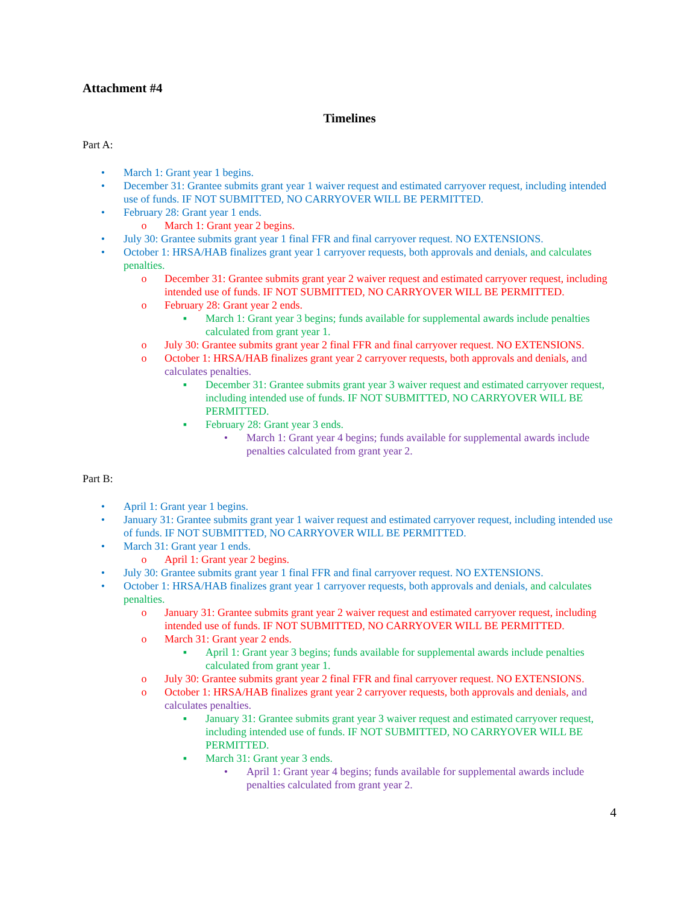Attachment #4
Timelines
Part A:
• March 1: Grant year 1 begins.
• December 31: Grantee submits grant year 1 waiver request and estimated carryover request, including intended use of funds. IF NOT SUBMITTED, NO CARRYOVER WILL BE PERMITTED.
• February 28: Grant year 1 ends.
o March 1: Grant year 2 begins.
• July 30: Grantee submits grant year 1 final FFR and final carryover request. NO EXTENSIONS.
• October 1: HRSA/HAB finalizes grant year 1 carryover requests, both approvals and denials, and calculates penalties.
o December 31: Grantee submits grant year 2 waiver request and estimated carryover request, including intended use of funds. IF NOT SUBMITTED, NO CARRYOVER WILL BE PERMITTED.
o February 28: Grant year 2 ends.
▪ March 1: Grant year 3 begins; funds available for supplemental awards include penalties calculated from grant year 1.
o July 30: Grantee submits grant year 2 final FFR and final carryover request. NO EXTENSIONS.
o October 1: HRSA/HAB finalizes grant year 2 carryover requests, both approvals and denials, and calculates penalties.
▪ December 31: Grantee submits grant year 3 waiver request and estimated carryover request, including intended use of funds. IF NOT SUBMITTED, NO CARRYOVER WILL BE PERMITTED.
▪ February 28: Grant year 3 ends.
• March 1: Grant year 4 begins; funds available for supplemental awards include penalties calculated from grant year 2.
Part B:
• April 1: Grant year 1 begins.
• January 31: Grantee submits grant year 1 waiver request and estimated carryover request, including intended use of funds. IF NOT SUBMITTED, NO CARRYOVER WILL BE PERMITTED.
• March 31: Grant year 1 ends.
o April 1: Grant year 2 begins.
• July 30: Grantee submits grant year 1 final FFR and final carryover request. NO EXTENSIONS.
• October 1: HRSA/HAB finalizes grant year 1 carryover requests, both approvals and denials, and calculates penalties.
o January 31: Grantee submits grant year 2 waiver request and estimated carryover request, including intended use of funds. IF NOT SUBMITTED, NO CARRYOVER WILL BE PERMITTED.
o March 31: Grant year 2 ends.
▪ April 1: Grant year 3 begins; funds available for supplemental awards include penalties calculated from grant year 1.
o July 30: Grantee submits grant year 2 final FFR and final carryover request. NO EXTENSIONS.
o October 1: HRSA/HAB finalizes grant year 2 carryover requests, both approvals and denials, and calculates penalties.
▪ January 31: Grantee submits grant year 3 waiver request and estimated carryover request, including intended use of funds. IF NOT SUBMITTED, NO CARRYOVER WILL BE PERMITTED.
▪ March 31: Grant year 3 ends.
• April 1: Grant year 4 begins; funds available for supplemental awards include penalties calculated from grant year 2.
4